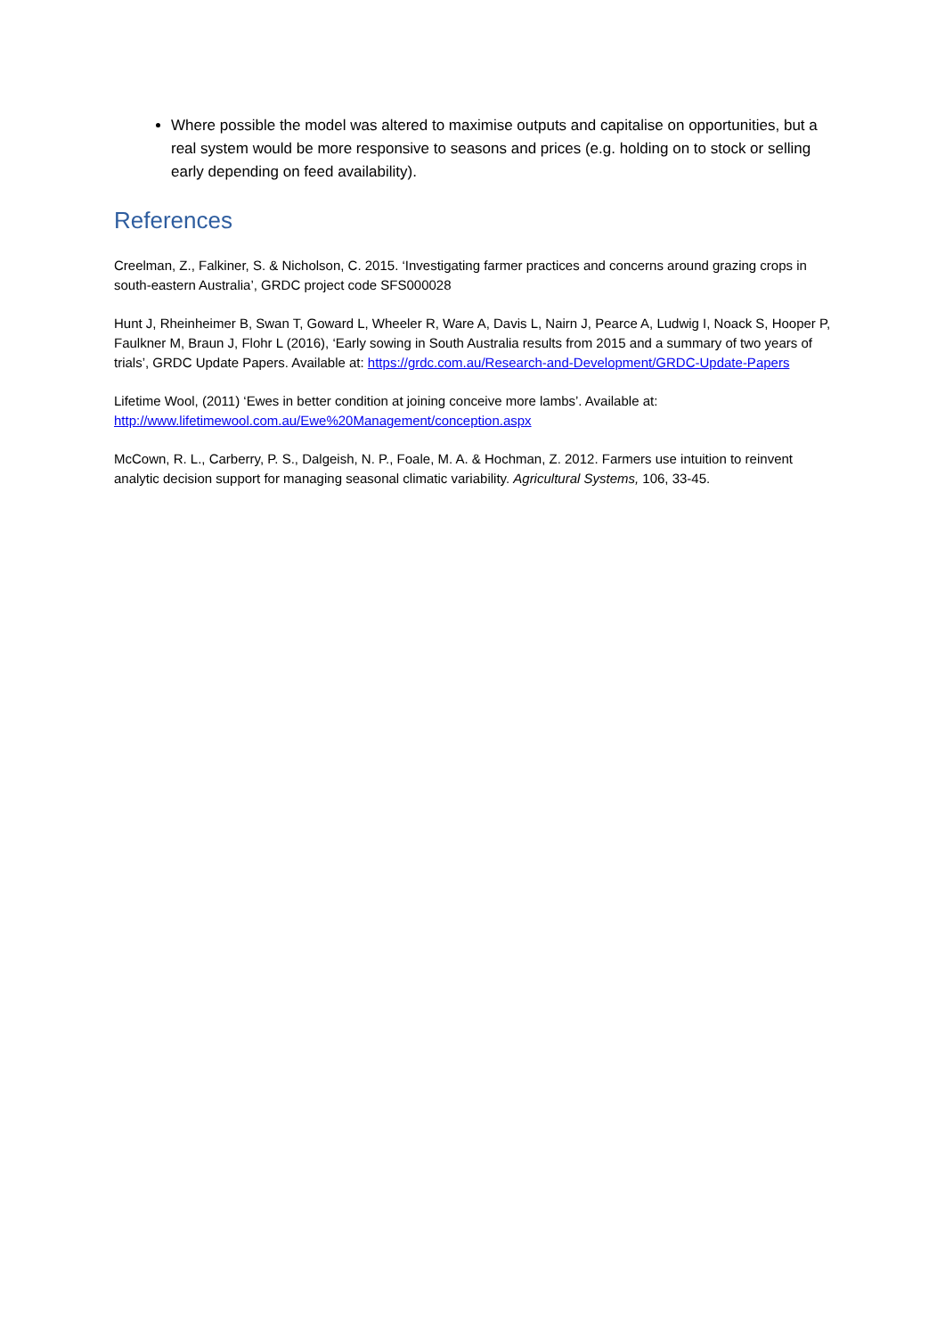Where possible the model was altered to maximise outputs and capitalise on opportunities, but a real system would be more responsive to seasons and prices (e.g. holding on to stock or selling early depending on feed availability).
References
Creelman, Z., Falkiner, S. & Nicholson, C. 2015. ‘Investigating farmer practices and concerns around grazing crops in south-eastern Australia’, GRDC project code SFS000028
Hunt J, Rheinheimer B, Swan T, Goward L, Wheeler R, Ware A, Davis L, Nairn J, Pearce A, Ludwig I, Noack S, Hooper P, Faulkner M, Braun J, Flohr L (2016), ‘Early sowing in South Australia results from 2015 and a summary of two years of trials’, GRDC Update Papers. Available at: https://grdc.com.au/Research-and-Development/GRDC-Update-Papers
Lifetime Wool, (2011) ‘Ewes in better condition at joining conceive more lambs’. Available at: http://www.lifetimewool.com.au/Ewe%20Management/conception.aspx
McCown, R. L., Carberry, P. S., Dalgeish, N. P., Foale, M. A. & Hochman, Z. 2012. Farmers use intuition to reinvent analytic decision support for managing seasonal climatic variability. Agricultural Systems, 106, 33-45.